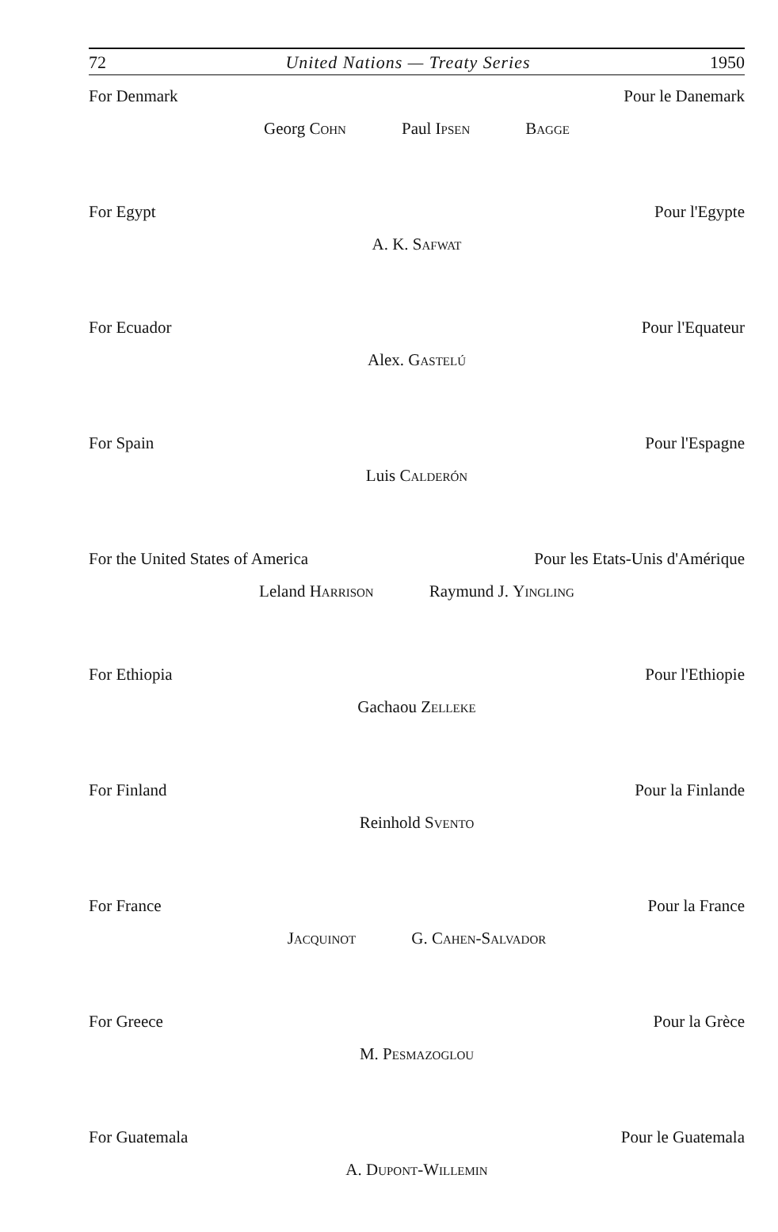72 United Nations — Treaty Series 1950
For Denmark Pour le Danemark
Georg Cohn Paul Ipsen Bagge
For Egypt Pour l'Egypte
A. K. Safwat
For Ecuador Pour l'Equateur
Alex. Gastelú
For Spain Pour l'Espagne
Luis Calderón
For the United States of America Pour les Etats-Unis d'Amérique
Leland Harrison Raymund J. Yingling
For Ethiopia Pour l'Ethiopie
Gachaou Zelleke
For Finland Pour la Finlande
Reinhold Svento
For France Pour la France
Jacquinot G. Cahen-Salvador
For Greece Pour la Grèce
M. Pesmazoglou
For Guatemala Pour le Guatemala
A. Dupont-Willemin